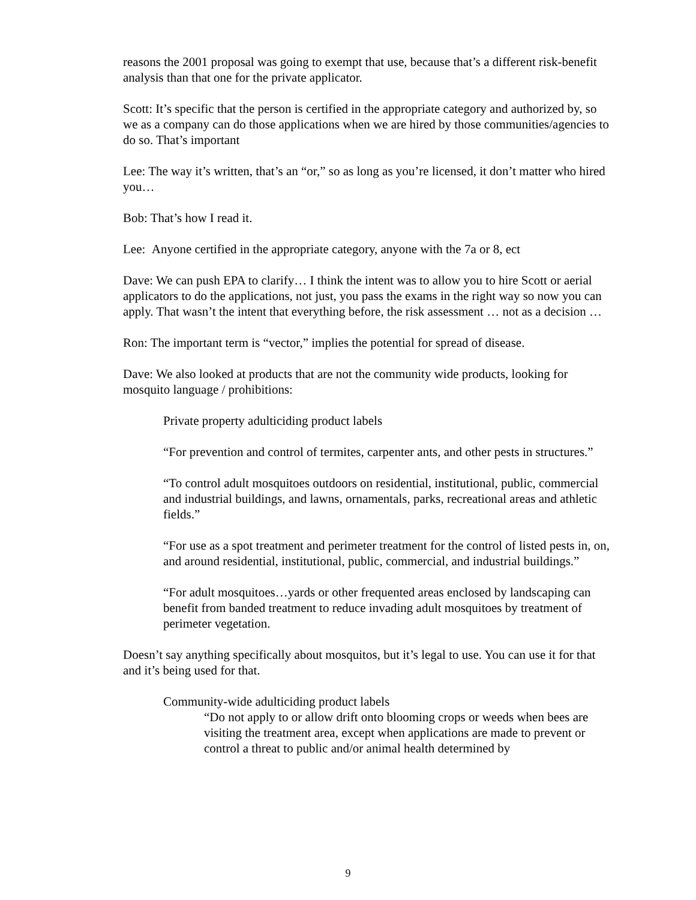reasons the 2001 proposal was going to exempt that use, because that’s a different risk-benefit analysis than that one for the private applicator.
Scott: It’s specific that the person is certified in the appropriate category and authorized by, so we as a company can do those applications when we are hired by those communities/agencies to do so. That’s important
Lee: The way it’s written, that’s an “or,” so as long as you’re licensed, it don’t matter who hired you…
Bob: That’s how I read it.
Lee: Anyone certified in the appropriate category, anyone with the 7a or 8, ect
Dave: We can push EPA to clarify… I think the intent was to allow you to hire Scott or aerial applicators to do the applications, not just, you pass the exams in the right way so now you can apply. That wasn’t the intent that everything before, the risk assessment … not as a decision …
Ron: The important term is “vector,” implies the potential for spread of disease.
Dave: We also looked at products that are not the community wide products, looking for mosquito language / prohibitions:
Private property adulticiding product labels
“For prevention and control of termites, carpenter ants, and other pests in structures.”
“To control adult mosquitoes outdoors on residential, institutional, public, commercial and industrial buildings, and lawns, ornamentals, parks, recreational areas and athletic fields.”
“For use as a spot treatment and perimeter treatment for the control of listed pests in, on, and around residential, institutional, public, commercial, and industrial buildings.”
“For adult mosquitoes…yards or other frequented areas enclosed by landscaping can benefit from banded treatment to reduce invading adult mosquitoes by treatment of perimeter vegetation.
Doesn’t say anything specifically about mosquitos, but it’s legal to use. You can use it for that and it’s being used for that.
Community-wide adulticiding product labels
“Do not apply to or allow drift onto blooming crops or weeds when bees are visiting the treatment area, except when applications are made to prevent or control a threat to public and/or animal health determined by
9